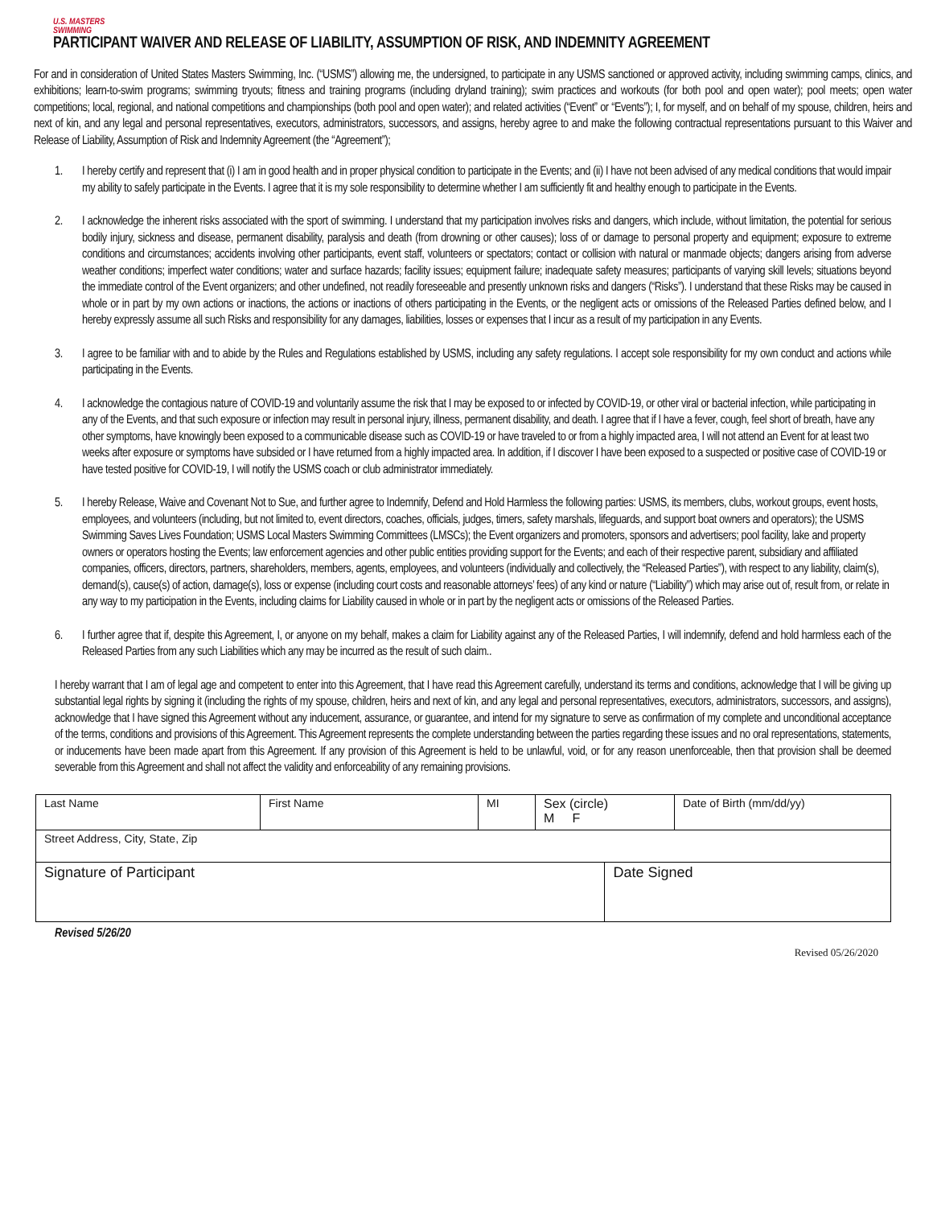U.S. MASTERS
SWIMMING
PARTICIPANT WAIVER AND RELEASE OF LIABILITY, ASSUMPTION OF RISK, AND INDEMNITY AGREEMENT
For and in consideration of United States Masters Swimming, Inc. (“USMS”) allowing me, the undersigned, to participate in any USMS sanctioned or approved activity, including swimming camps, clinics, and exhibitions; learn-to-swim programs; swimming tryouts; fitness and training programs (including dryland training); swim practices and workouts (for both pool and open water); pool meets; open water competitions; local, regional, and national competitions and championships (both pool and open water); and related activities (“Event” or “Events”); I, for myself, and on behalf of my spouse, children, heirs and next of kin, and any legal and personal representatives, executors, administrators, successors, and assigns, hereby agree to and make the following contractual representations pursuant to this Waiver and Release of Liability, Assumption of Risk and Indemnity Agreement (the “Agreement”);
1. I hereby certify and represent that (i) I am in good health and in proper physical condition to participate in the Events; and (ii) I have not been advised of any medical conditions that would impair my ability to safely participate in the Events. I agree that it is my sole responsibility to determine whether I am sufficiently fit and healthy enough to participate in the Events.
2. I acknowledge the inherent risks associated with the sport of swimming. I understand that my participation involves risks and dangers, which include, without limitation, the potential for serious bodily injury, sickness and disease, permanent disability, paralysis and death (from drowning or other causes); loss of or damage to personal property and equipment; exposure to extreme conditions and circumstances; accidents involving other participants, event staff, volunteers or spectators; contact or collision with natural or manmade objects; dangers arising from adverse weather conditions; imperfect water conditions; water and surface hazards; facility issues; equipment failure; inadequate safety measures; participants of varying skill levels; situations beyond the immediate control of the Event organizers; and other undefined, not readily foreseeable and presently unknown risks and dangers (“Risks”). I understand that these Risks may be caused in whole or in part by my own actions or inactions, the actions or inactions of others participating in the Events, or the negligent acts or omissions of the Released Parties defined below, and I hereby expressly assume all such Risks and responsibility for any damages, liabilities, losses or expenses that I incur as a result of my participation in any Events.
3. I agree to be familiar with and to abide by the Rules and Regulations established by USMS, including any safety regulations. I accept sole responsibility for my own conduct and actions while participating in the Events.
4. I acknowledge the contagious nature of COVID-19 and voluntarily assume the risk that I may be exposed to or infected by COVID-19, or other viral or bacterial infection, while participating in any of the Events, and that such exposure or infection may result in personal injury, illness, permanent disability, and death. I agree that if I have a fever, cough, feel short of breath, have any other symptoms, have knowingly been exposed to a communicable disease such as COVID-19 or have traveled to or from a highly impacted area, I will not attend an Event for at least two weeks after exposure or symptoms have subsided or I have returned from a highly impacted area. In addition, if I discover I have been exposed to a suspected or positive case of COVID-19 or have tested positive for COVID-19, I will notify the USMS coach or club administrator immediately.
5. I hereby Release, Waive and Covenant Not to Sue, and further agree to Indemnify, Defend and Hold Harmless the following parties: USMS, its members, clubs, workout groups, event hosts, employees, and volunteers (including, but not limited to, event directors, coaches, officials, judges, timers, safety marshals, lifeguards, and support boat owners and operators); the USMS Swimming Saves Lives Foundation; USMS Local Masters Swimming Committees (LMSCs); the Event organizers and promoters, sponsors and advertisers; pool facility, lake and property owners or operators hosting the Events; law enforcement agencies and other public entities providing support for the Events; and each of their respective parent, subsidiary and affiliated companies, officers, directors, partners, shareholders, members, agents, employees, and volunteers (individually and collectively, the “Released Parties”), with respect to any liability, claim(s), demand(s), cause(s) of action, damage(s), loss or expense (including court costs and reasonable attorneys’ fees) of any kind or nature (“Liability”) which may arise out of, result from, or relate in any way to my participation in the Events, including claims for Liability caused in whole or in part by the negligent acts or omissions of the Released Parties.
6. I further agree that if, despite this Agreement, I, or anyone on my behalf, makes a claim for Liability against any of the Released Parties, I will indemnify, defend and hold harmless each of the Released Parties from any such Liabilities which any may be incurred as the result of such claim..
I hereby warrant that I am of legal age and competent to enter into this Agreement, that I have read this Agreement carefully, understand its terms and conditions, acknowledge that I will be giving up substantial legal rights by signing it (including the rights of my spouse, children, heirs and next of kin, and any legal and personal representatives, executors, administrators, successors, and assigns), acknowledge that I have signed this Agreement without any inducement, assurance, or guarantee, and intend for my signature to serve as confirmation of my complete and unconditional acceptance of the terms, conditions and provisions of this Agreement. This Agreement represents the complete understanding between the parties regarding these issues and no oral representations, statements, or inducements have been made apart from this Agreement. If any provision of this Agreement is held to be unlawful, void, or for any reason unenforceable, then that provision shall be deemed severable from this Agreement and shall not affect the validity and enforceability of any remaining provisions.
| Last Name | First Name | MI | Sex (circle) M F | | Date of Birth (mm/dd/yy) |
| Street Address, City, State, Zip | | | | | |
| Signature of Participant | | | | Date Signed | |
Revised 5/26/20
Revised 05/26/2020